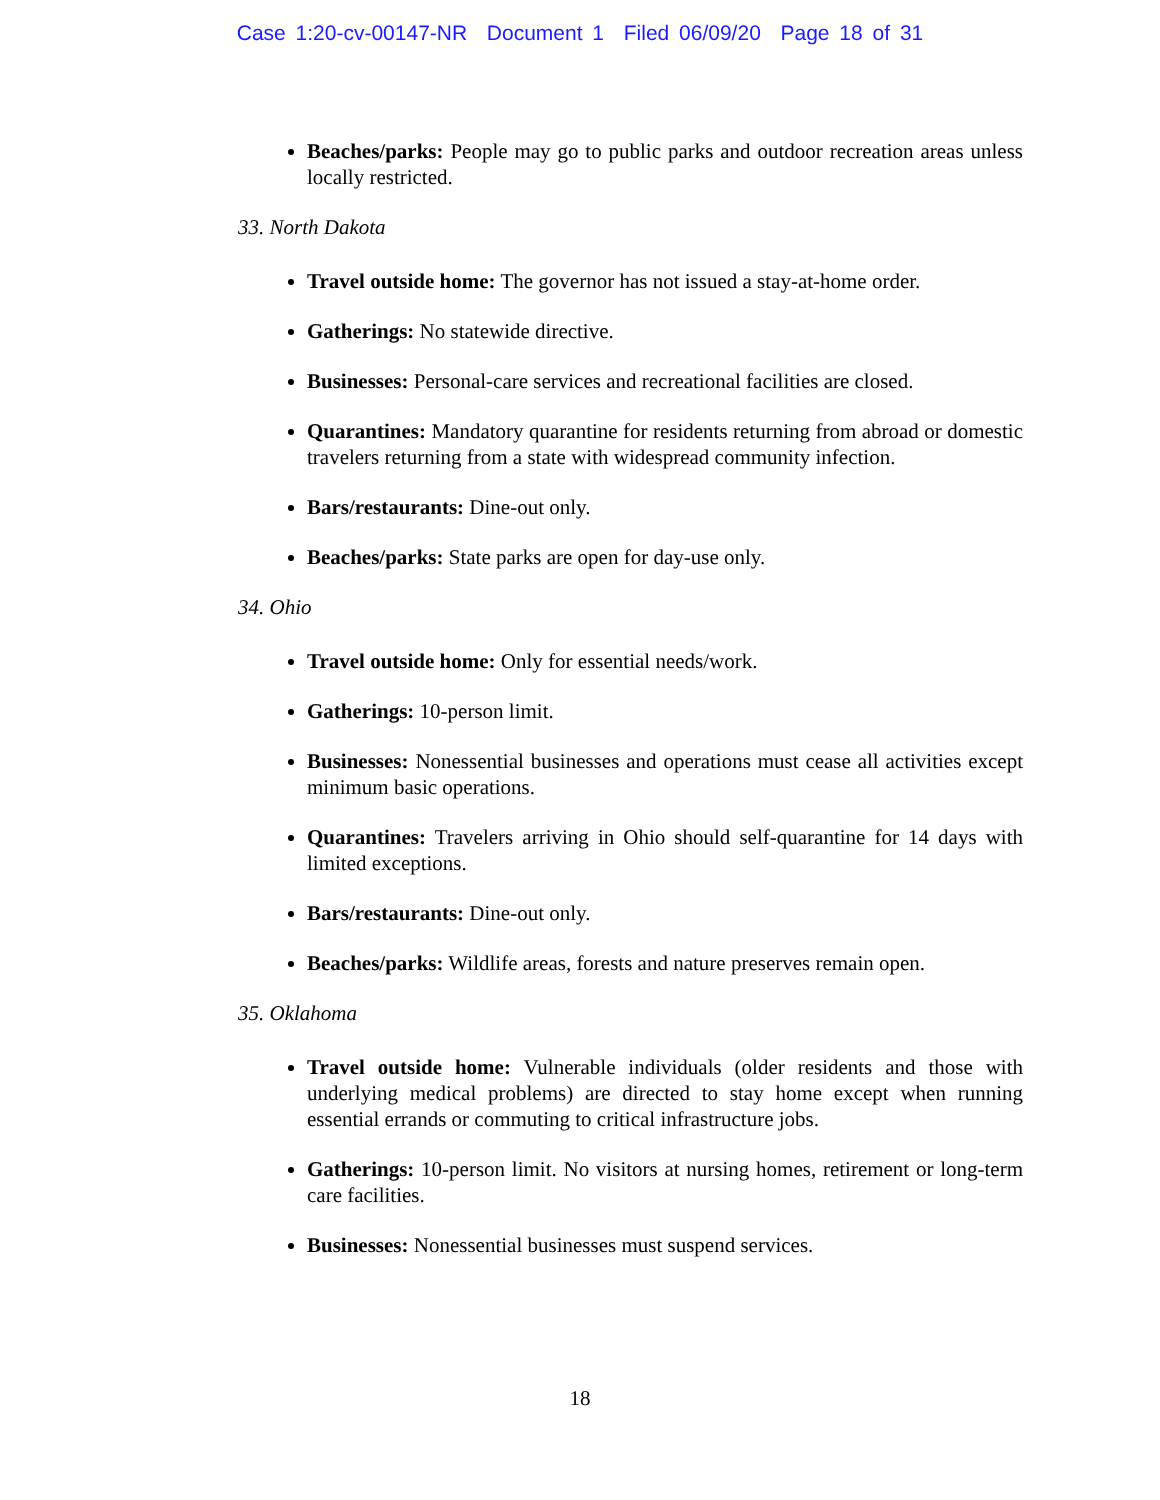Case 1:20-cv-00147-NR Document 1 Filed 06/09/20 Page 18 of 31
Beaches/parks: People may go to public parks and outdoor recreation areas unless locally restricted.
33. North Dakota
Travel outside home: The governor has not issued a stay-at-home order.
Gatherings: No statewide directive.
Businesses: Personal-care services and recreational facilities are closed.
Quarantines: Mandatory quarantine for residents returning from abroad or domestic travelers returning from a state with widespread community infection.
Bars/restaurants: Dine-out only.
Beaches/parks: State parks are open for day-use only.
34. Ohio
Travel outside home: Only for essential needs/work.
Gatherings: 10-person limit.
Businesses: Nonessential businesses and operations must cease all activities except minimum basic operations.
Quarantines: Travelers arriving in Ohio should self-quarantine for 14 days with limited exceptions.
Bars/restaurants: Dine-out only.
Beaches/parks: Wildlife areas, forests and nature preserves remain open.
35. Oklahoma
Travel outside home: Vulnerable individuals (older residents and those with underlying medical problems) are directed to stay home except when running essential errands or commuting to critical infrastructure jobs.
Gatherings: 10-person limit. No visitors at nursing homes, retirement or long-term care facilities.
Businesses: Nonessential businesses must suspend services.
18